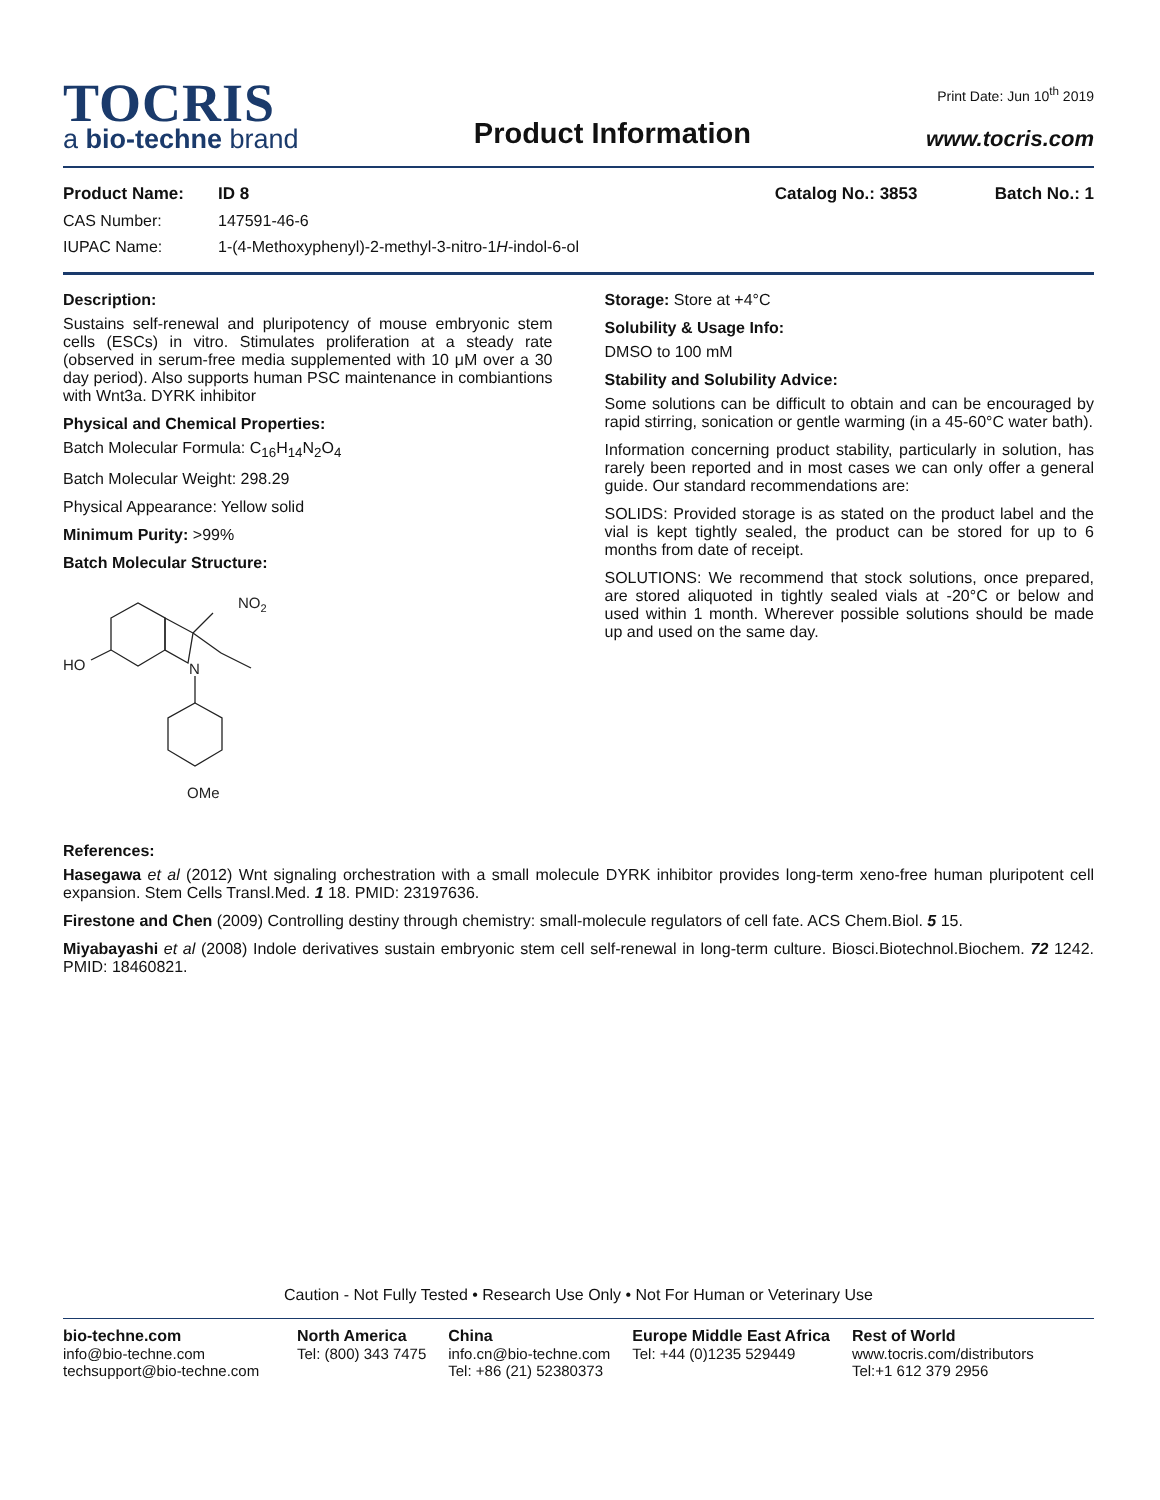Print Date: Jun 10<sup>th</sup> 2019
TOCRIS
a bio-techne brand
Product Information
www.tocris.com
Product Name: ID 8 Catalog No.: 3853 Batch No.: 1
CAS Number: 147591-46-6
IUPAC Name: 1-(4-Methoxyphenyl)-2-methyl-3-nitro-1H-indol-6-ol
Description:
Sustains self-renewal and pluripotency of mouse embryonic stem cells (ESCs) in vitro. Stimulates proliferation at a steady rate (observed in serum-free media supplemented with 10 μM over a 30 day period). Also supports human PSC maintenance in combiantions with Wnt3a. DYRK inhibitor
Physical and Chemical Properties:
Batch Molecular Formula: C<sub>16</sub>H<sub>14</sub>N<sub>2</sub>O<sub>4</sub>
Batch Molecular Weight: 298.29
Physical Appearance: Yellow solid
Minimum Purity: >99%
Batch Molecular Structure:
NO2
HO
N
OMe
Storage: Store at +4°C
Solubility & Usage Info:
DMSO to 100 mM
Stability and Solubility Advice:
Some solutions can be difficult to obtain and can be encouraged by rapid stirring, sonication or gentle warming (in a 45-60°C water bath).
Information concerning product stability, particularly in solution, has rarely been reported and in most cases we can only offer a general guide. Our standard recommendations are:
SOLIDS: Provided storage is as stated on the product label and the vial is kept tightly sealed, the product can be stored for up to 6 months from date of receipt.
SOLUTIONS: We recommend that stock solutions, once prepared, are stored aliquoted in tightly sealed vials at -20°C or below and used within 1 month. Wherever possible solutions should be made up and used on the same day.
References:
Hasegawa et al (2012) Wnt signaling orchestration with a small molecule DYRK inhibitor provides long-term xeno-free human pluripotent cell expansion. Stem Cells Transl.Med. 1 18. PMID: 23197636.
Firestone and Chen (2009) Controlling destiny through chemistry: small-molecule regulators of cell fate. ACS Chem.Biol. 5 15.
Miyabayashi et al (2008) Indole derivatives sustain embryonic stem cell self-renewal in long-term culture. Biosci.Biotechnol.Biochem. 72 1242. PMID: 18460821.
Caution - Not Fully Tested • Research Use Only • Not For Human or Veterinary Use
bio-techne.com
info@bio-techne.com
techsupport@bio-techne.com
North America
Tel: (800) 343 7475
China
info.cn@bio-techne.com
Tel: +86 (21) 52380373
Europe Middle East Africa
Tel: +44 (0)1235 529449
Rest of World
www.tocris.com/distributors
Tel:+1 612 379 2956